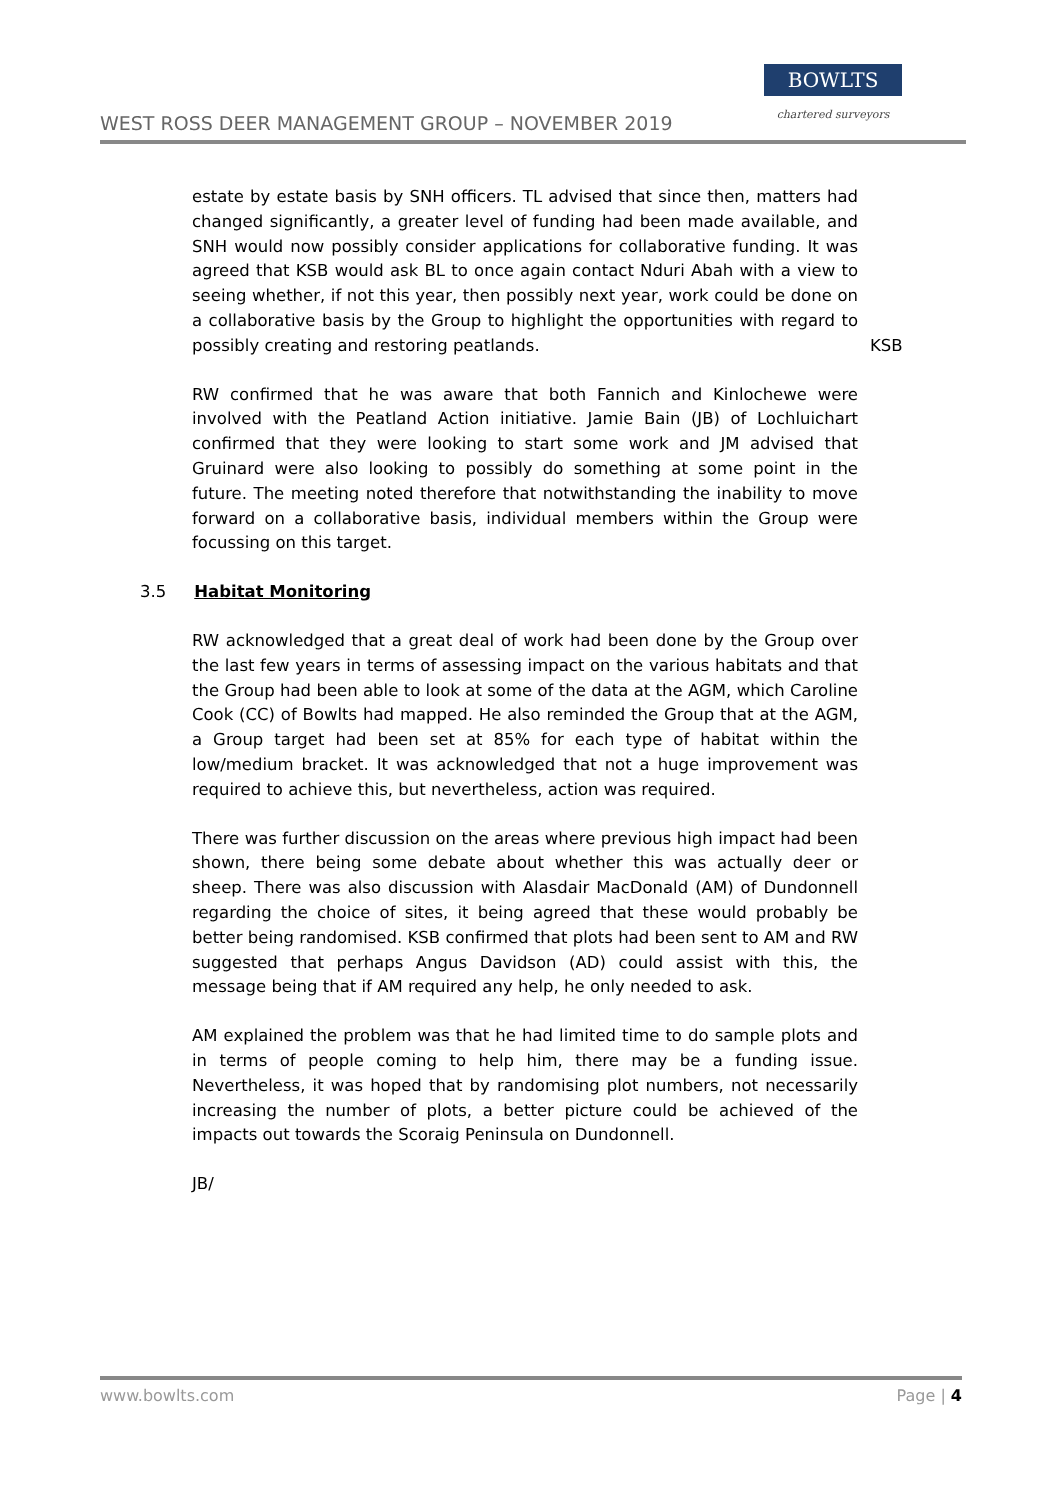WEST ROSS DEER MANAGEMENT GROUP – NOVEMBER 2019
BOWLTS
chartered surveyors
estate by estate basis by SNH officers. TL advised that since then, matters had changed significantly, a greater level of funding had been made available, and SNH would now possibly consider applications for collaborative funding. It was agreed that KSB would ask BL to once again contact Nduri Abah with a view to seeing whether, if not this year, then possibly next year, work could be done on a collaborative basis by the Group to highlight the opportunities with regard to possibly creating and restoring peatlands.
KSB
RW confirmed that he was aware that both Fannich and Kinlochewe were involved with the Peatland Action initiative. Jamie Bain (JB) of Lochluichart confirmed that they were looking to start some work and JM advised that Gruinard were also looking to possibly do something at some point in the future. The meeting noted therefore that notwithstanding the inability to move forward on a collaborative basis, individual members within the Group were focussing on this target.
3.5 Habitat Monitoring
RW acknowledged that a great deal of work had been done by the Group over the last few years in terms of assessing impact on the various habitats and that the Group had been able to look at some of the data at the AGM, which Caroline Cook (CC) of Bowlts had mapped. He also reminded the Group that at the AGM, a Group target had been set at 85% for each type of habitat within the low/medium bracket. It was acknowledged that not a huge improvement was required to achieve this, but nevertheless, action was required.
There was further discussion on the areas where previous high impact had been shown, there being some debate about whether this was actually deer or sheep. There was also discussion with Alasdair MacDonald (AM) of Dundonnell regarding the choice of sites, it being agreed that these would probably be better being randomised. KSB confirmed that plots had been sent to AM and RW suggested that perhaps Angus Davidson (AD) could assist with this, the message being that if AM required any help, he only needed to ask.
AM explained the problem was that he had limited time to do sample plots and in terms of people coming to help him, there may be a funding issue. Nevertheless, it was hoped that by randomising plot numbers, not necessarily increasing the number of plots, a better picture could be achieved of the impacts out towards the Scoraig Peninsula on Dundonnell.
JB/
www.bowlts.com Page | 4